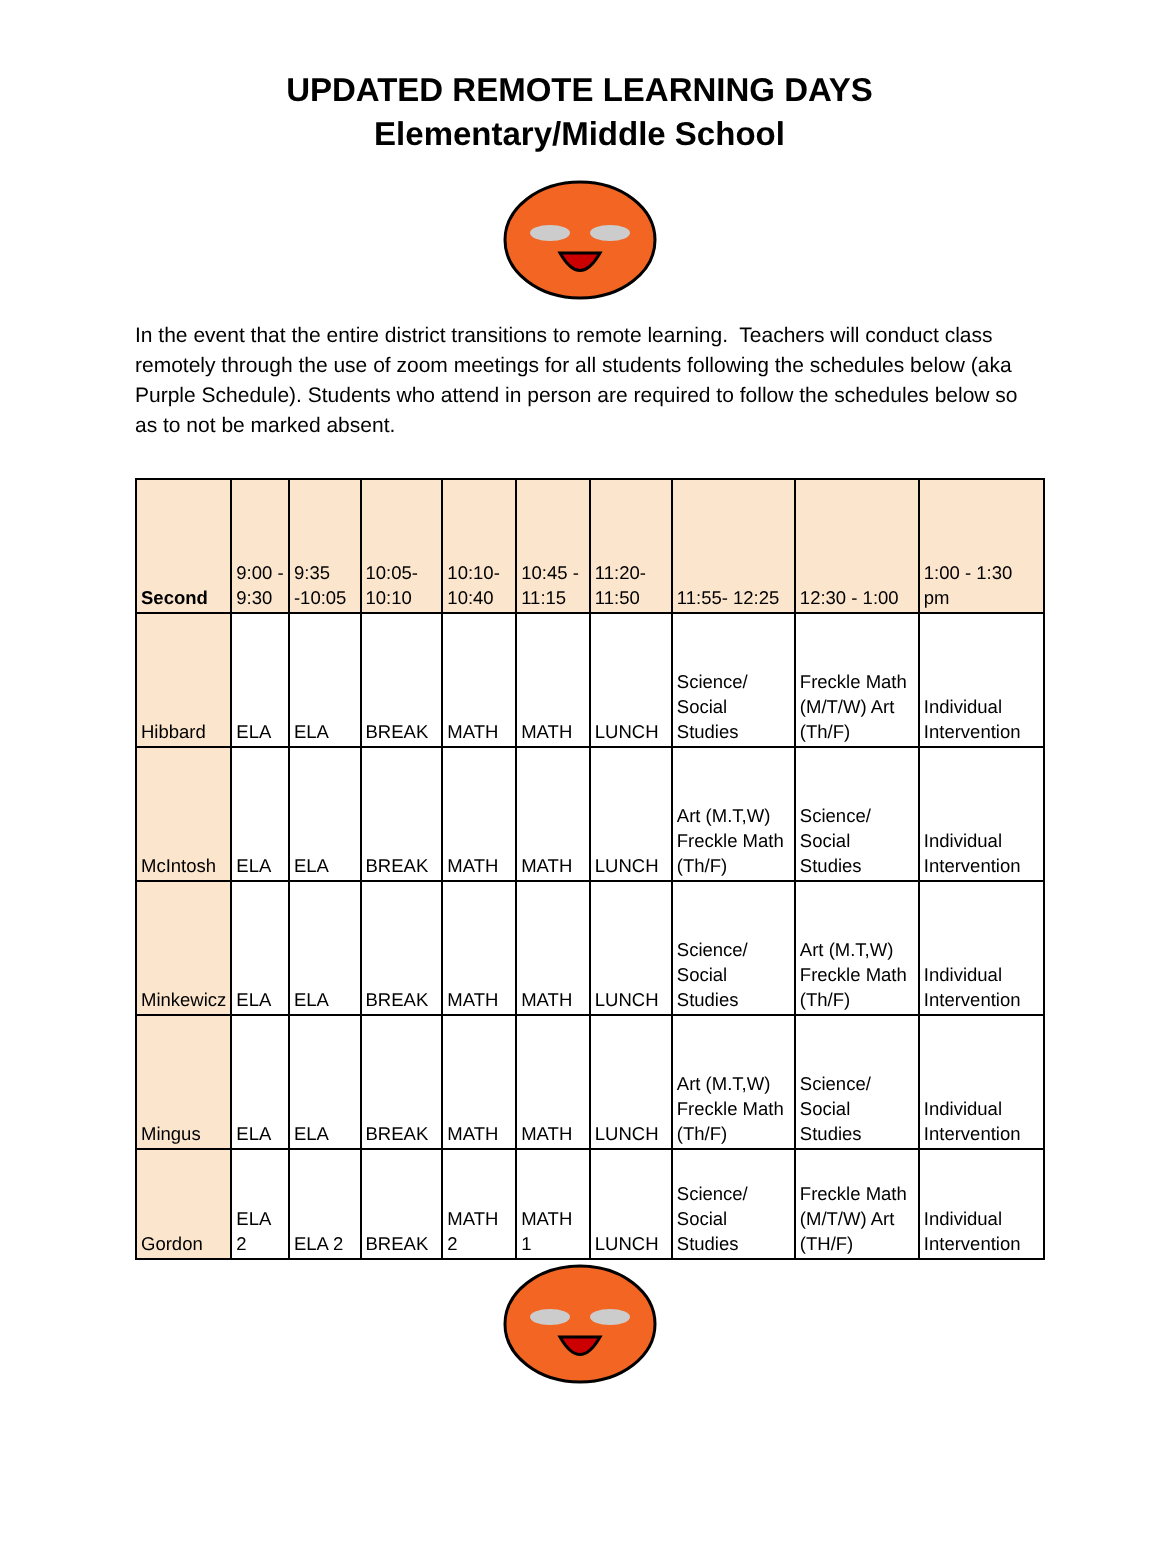UPDATED REMOTE LEARNING DAYS
Elementary/Middle School
In the event that the entire district transitions to remote learning. Teachers will conduct class remotely through the use of zoom meetings for all students following the schedules below (aka Purple Schedule). Students who attend in person are required to follow the schedules below so as to not be marked absent.
| Second | 9:00 - 9:30 | 9:35 -10:05 | 10:05- 10:10 | 10:10- 10:40 | 10:45 - 11:15 | 11:20- 11:50 | 11:55- 12:25 | 12:30 - 1:00 | 1:00 - 1:30 pm |
| --- | --- | --- | --- | --- | --- | --- | --- | --- | --- |
| Hibbard | ELA | ELA | BREAK | MATH | MATH | LUNCH | Science/ Social Studies | Freckle Math (M/T/W) Art (Th/F) | Individual Intervention |
| McIntosh | ELA | ELA | BREAK | MATH | MATH | LUNCH | Art (M.T,W) Freckle Math (Th/F) | Science/ Social Studies | Individual Intervention |
| Minkewicz | ELA | ELA | BREAK | MATH | MATH | LUNCH | Science/ Social Studies | Art (M.T,W) Freckle Math (Th/F) | Individual Intervention |
| Mingus | ELA | ELA | BREAK | MATH | MATH | LUNCH | Art (M.T,W) Freckle Math (Th/F) | Science/ Social Studies | Individual Intervention |
| Gordon | ELA 2 | ELA 2 | BREAK | MATH 2 | MATH 1 | LUNCH | Science/ Social Studies | Freckle Math (M/T/W) Art (TH/F) | Individual Intervention |